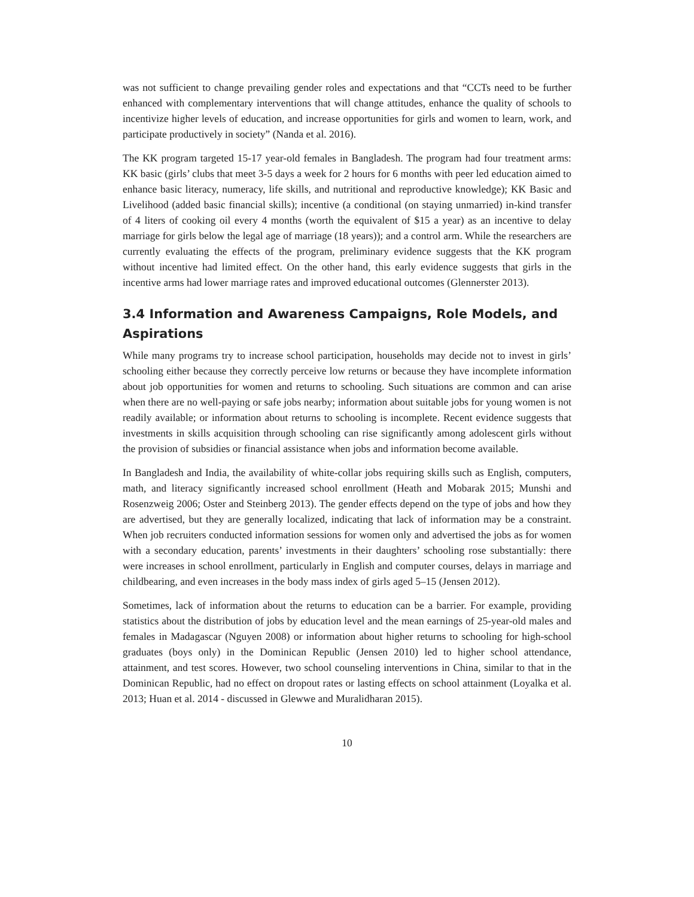was not sufficient to change prevailing gender roles and expectations and that “CCTs need to be further enhanced with complementary interventions that will change attitudes, enhance the quality of schools to incentivize higher levels of education, and increase opportunities for girls and women to learn, work, and participate productively in society” (Nanda et al. 2016).
The KK program targeted 15-17 year-old females in Bangladesh. The program had four treatment arms: KK basic (girls’ clubs that meet 3-5 days a week for 2 hours for 6 months with peer led education aimed to enhance basic literacy, numeracy, life skills, and nutritional and reproductive knowledge); KK Basic and Livelihood (added basic financial skills); incentive (a conditional (on staying unmarried) in-kind transfer of 4 liters of cooking oil every 4 months (worth the equivalent of $15 a year) as an incentive to delay marriage for girls below the legal age of marriage (18 years)); and a control arm. While the researchers are currently evaluating the effects of the program, preliminary evidence suggests that the KK program without incentive had limited effect. On the other hand, this early evidence suggests that girls in the incentive arms had lower marriage rates and improved educational outcomes (Glennerster 2013).
3.4 Information and Awareness Campaigns, Role Models, and Aspirations
While many programs try to increase school participation, households may decide not to invest in girls’ schooling either because they correctly perceive low returns or because they have incomplete information about job opportunities for women and returns to schooling. Such situations are common and can arise when there are no well-paying or safe jobs nearby; information about suitable jobs for young women is not readily available; or information about returns to schooling is incomplete. Recent evidence suggests that investments in skills acquisition through schooling can rise significantly among adolescent girls without the provision of subsidies or financial assistance when jobs and information become available.
In Bangladesh and India, the availability of white-collar jobs requiring skills such as English, computers, math, and literacy significantly increased school enrollment (Heath and Mobarak 2015; Munshi and Rosenzweig 2006; Oster and Steinberg 2013). The gender effects depend on the type of jobs and how they are advertised, but they are generally localized, indicating that lack of information may be a constraint. When job recruiters conducted information sessions for women only and advertised the jobs as for women with a secondary education, parents’ investments in their daughters’ schooling rose substantially: there were increases in school enrollment, particularly in English and computer courses, delays in marriage and childbearing, and even increases in the body mass index of girls aged 5–15 (Jensen 2012).
Sometimes, lack of information about the returns to education can be a barrier. For example, providing statistics about the distribution of jobs by education level and the mean earnings of 25-year-old males and females in Madagascar (Nguyen 2008) or information about higher returns to schooling for high-school graduates (boys only) in the Dominican Republic (Jensen 2010) led to higher school attendance, attainment, and test scores. However, two school counseling interventions in China, similar to that in the Dominican Republic, had no effect on dropout rates or lasting effects on school attainment (Loyalka et al. 2013; Huan et al. 2014 - discussed in Glewwe and Muralidharan 2015).
10